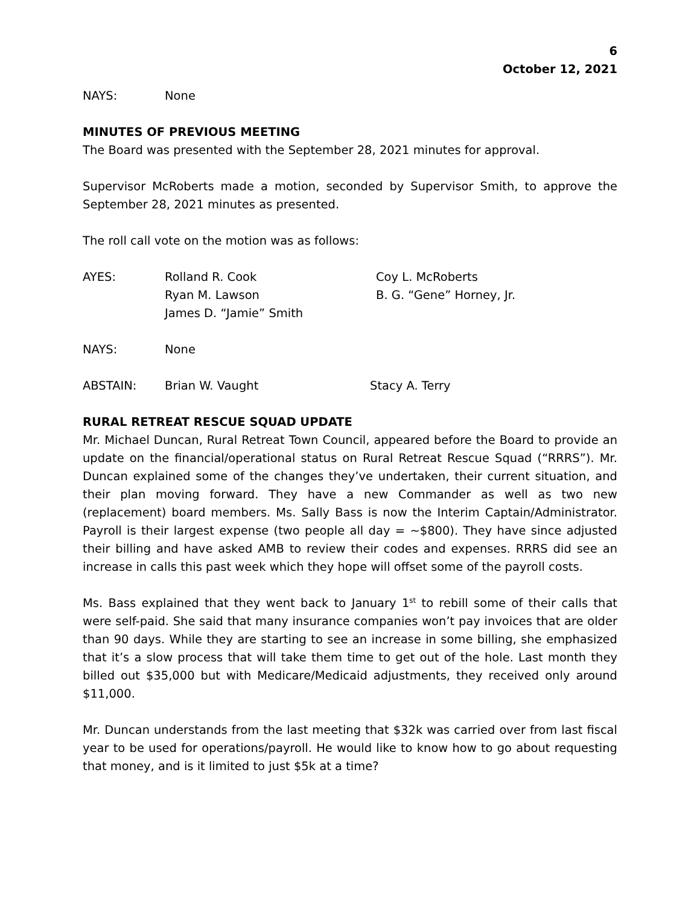6
October 12, 2021
NAYS: None
MINUTES OF PREVIOUS MEETING
The Board was presented with the September 28, 2021 minutes for approval.
Supervisor McRoberts made a motion, seconded by Supervisor Smith, to approve the September 28, 2021 minutes as presented.
The roll call vote on the motion was as follows:
AYES: Rolland R. Cook
Ryan M. Lawson
James D. “Jamie” Smith
Coy L. McRoberts
B. G. “Gene” Horney, Jr.
NAYS: None
ABSTAIN: Brian W. Vaught Stacy A. Terry
RURAL RETREAT RESCUE SQUAD UPDATE
Mr. Michael Duncan, Rural Retreat Town Council, appeared before the Board to provide an update on the financial/operational status on Rural Retreat Rescue Squad (“RRRS”). Mr. Duncan explained some of the changes they’ve undertaken, their current situation, and their plan moving forward. They have a new Commander as well as two new (replacement) board members. Ms. Sally Bass is now the Interim Captain/Administrator. Payroll is their largest expense (two people all day = ~$800). They have since adjusted their billing and have asked AMB to review their codes and expenses. RRRS did see an increase in calls this past week which they hope will offset some of the payroll costs.
Ms. Bass explained that they went back to January 1<sup>st</sup> to rebill some of their calls that were self-paid. She said that many insurance companies won’t pay invoices that are older than 90 days. While they are starting to see an increase in some billing, she emphasized that it’s a slow process that will take them time to get out of the hole. Last month they billed out $35,000 but with Medicare/Medicaid adjustments, they received only around $11,000.
Mr. Duncan understands from the last meeting that $32k was carried over from last fiscal year to be used for operations/payroll. He would like to know how to go about requesting that money, and is it limited to just $5k at a time?